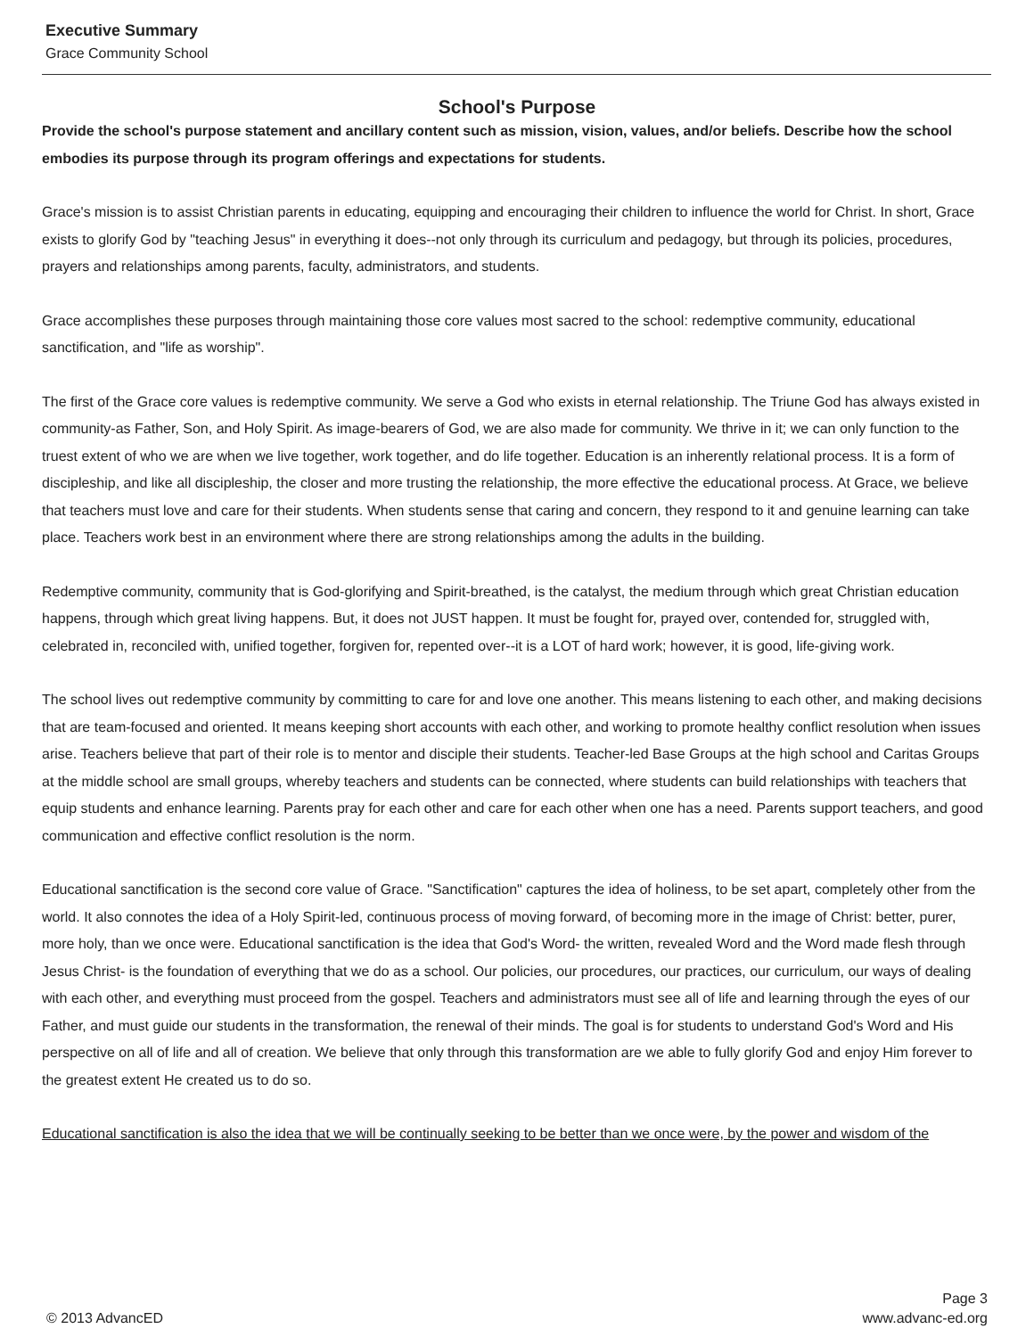Executive Summary
Grace Community School
School's Purpose
Provide the school's purpose statement and ancillary content such as mission, vision, values, and/or beliefs. Describe how the school embodies its purpose through its program offerings and expectations for students.
Grace's mission is to assist Christian parents in educating, equipping and encouraging their children to influence the world for Christ. In short, Grace exists to glorify God by "teaching Jesus" in everything it does--not only through its curriculum and pedagogy, but through its policies, procedures, prayers and relationships among parents, faculty, administrators, and students.
Grace accomplishes these purposes through maintaining those core values most sacred to the school: redemptive community, educational sanctification, and "life as worship".
The first of the Grace core values is redemptive community. We serve a God who exists in eternal relationship. The Triune God has always existed in community-as Father, Son, and Holy Spirit. As image-bearers of God, we are also made for community. We thrive in it; we can only function to the truest extent of who we are when we live together, work together, and do life together. Education is an inherently relational process. It is a form of discipleship, and like all discipleship, the closer and more trusting the relationship, the more effective the educational process. At Grace, we believe that teachers must love and care for their students. When students sense that caring and concern, they respond to it and genuine learning can take place. Teachers work best in an environment where there are strong relationships among the adults in the building.
Redemptive community, community that is God-glorifying and Spirit-breathed, is the catalyst, the medium through which great Christian education happens, through which great living happens. But, it does not JUST happen. It must be fought for, prayed over, contended for, struggled with, celebrated in, reconciled with, unified together, forgiven for, repented over--it is a LOT of hard work; however, it is good, life-giving work.
The school lives out redemptive community by committing to care for and love one another. This means listening to each other, and making decisions that are team-focused and oriented. It means keeping short accounts with each other, and working to promote healthy conflict resolution when issues arise. Teachers believe that part of their role is to mentor and disciple their students. Teacher-led Base Groups at the high school and Caritas Groups at the middle school are small groups, whereby teachers and students can be connected, where students can build relationships with teachers that equip students and enhance learning. Parents pray for each other and care for each other when one has a need. Parents support teachers, and good communication and effective conflict resolution is the norm.
Educational sanctification is the second core value of Grace. "Sanctification" captures the idea of holiness, to be set apart, completely other from the world. It also connotes the idea of a Holy Spirit-led, continuous process of moving forward, of becoming more in the image of Christ: better, purer, more holy, than we once were. Educational sanctification is the idea that God's Word- the written, revealed Word and the Word made flesh through Jesus Christ- is the foundation of everything that we do as a school. Our policies, our procedures, our practices, our curriculum, our ways of dealing with each other, and everything must proceed from the gospel. Teachers and administrators must see all of life and learning through the eyes of our Father, and must guide our students in the transformation, the renewal of their minds. The goal is for students to understand God's Word and His perspective on all of life and all of creation. We believe that only through this transformation are we able to fully glorify God and enjoy Him forever to the greatest extent He created us to do so.
Educational sanctification is also the idea that we will be continually seeking to be better than we once were, by the power and wisdom of the
Page 3
© 2013 AdvancED www.advanc-ed.org